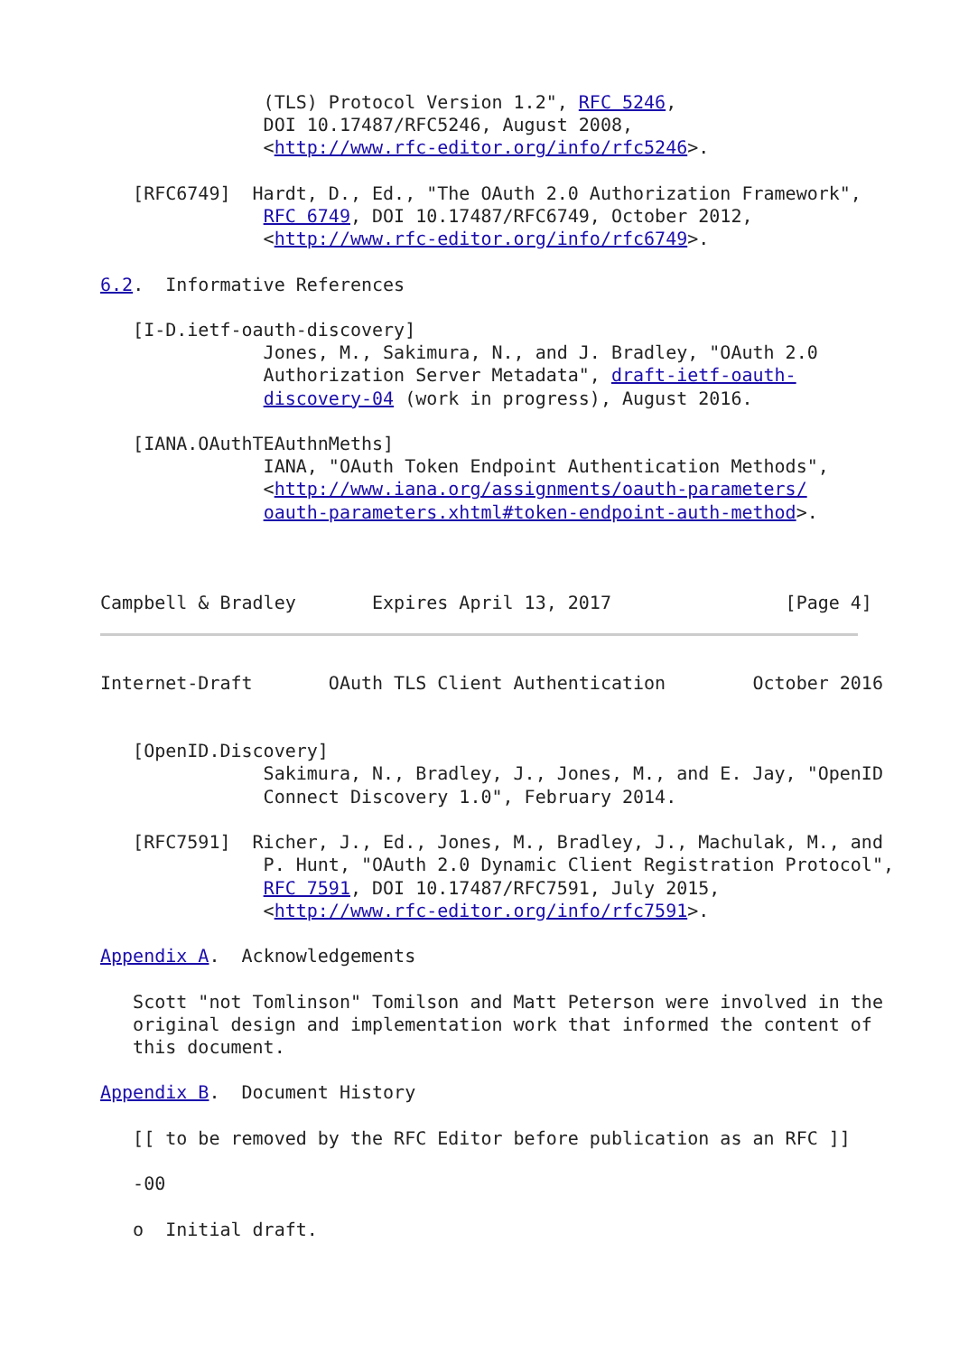(TLS) Protocol Version 1.2", RFC 5246,
               DOI 10.17487/RFC5246, August 2008,
               <http://www.rfc-editor.org/info/rfc5246>.

   [RFC6749]  Hardt, D., Ed., "The OAuth 2.0 Authorization Framework",
               RFC 6749, DOI 10.17487/RFC6749, October 2012,
               <http://www.rfc-editor.org/info/rfc6749>.

6.2.  Informative References

   [I-D.ietf-oauth-discovery]
               Jones, M., Sakimura, N., and J. Bradley, "OAuth 2.0
               Authorization Server Metadata", draft-ietf-oauth-
               discovery-04 (work in progress), August 2016.

   [IANA.OAuthTEAuthnMeths]
               IANA, "OAuth Token Endpoint Authentication Methods",
               <http://www.iana.org/assignments/oauth-parameters/
               oauth-parameters.xhtml#token-endpoint-auth-method>.



Campbell & Bradley       Expires April 13, 2017                [Page 4]
Internet-Draft       OAuth TLS Client Authentication        October 2016


   [OpenID.Discovery]
               Sakimura, N., Bradley, J., Jones, M., and E. Jay, "OpenID
               Connect Discovery 1.0", February 2014.

   [RFC7591]  Richer, J., Ed., Jones, M., Bradley, J., Machulak, M., and
               P. Hunt, "OAuth 2.0 Dynamic Client Registration Protocol",
               RFC 7591, DOI 10.17487/RFC7591, July 2015,
               <http://www.rfc-editor.org/info/rfc7591>.

Appendix A.  Acknowledgements

   Scott "not Tomlinson" Tomilson and Matt Peterson were involved in the
   original design and implementation work that informed the content of
   this document.

Appendix B.  Document History

   [[ to be removed by the RFC Editor before publication as an RFC ]]

   -00

   o  Initial draft.